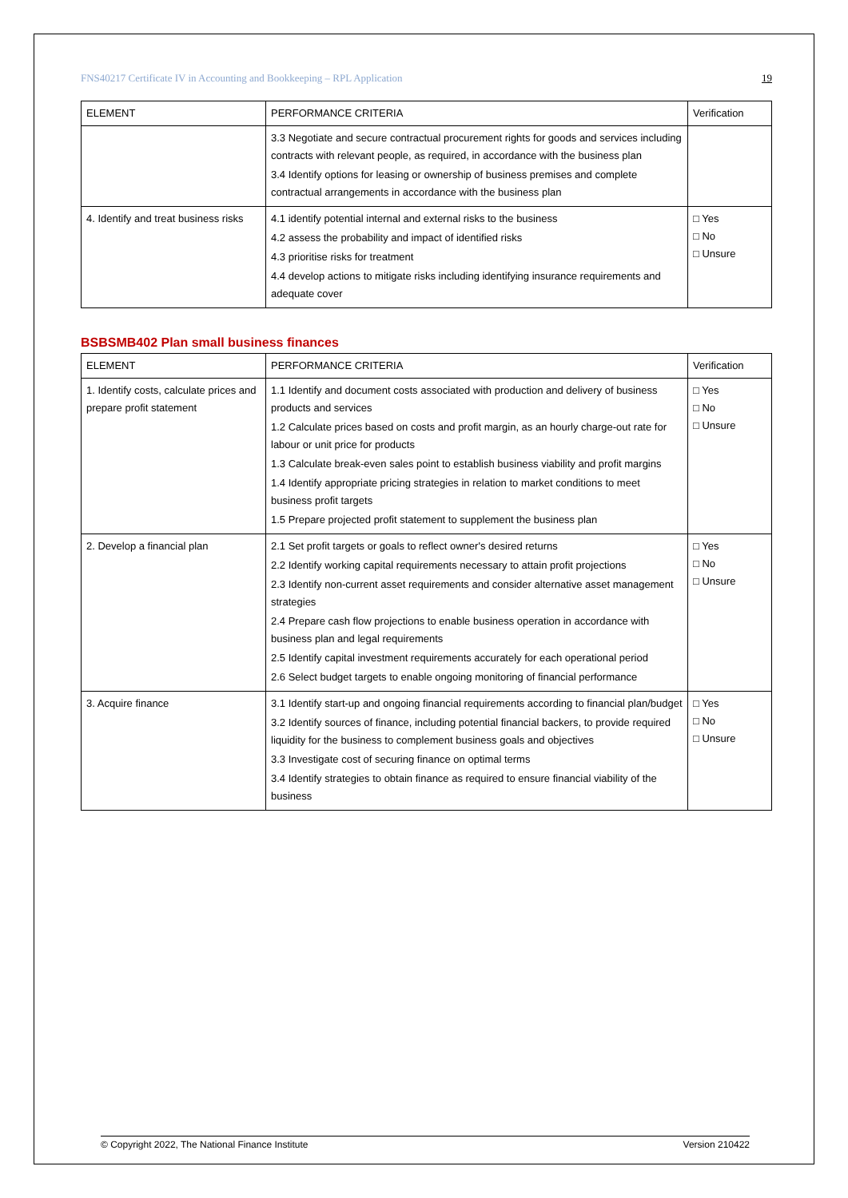FNS40217 Certificate IV in Accounting and Bookkeeping – RPL Application 19
| ELEMENT | PERFORMANCE CRITERIA | Verification |
| --- | --- | --- |
| | 3.3 Negotiate and secure contractual procurement rights for goods and services including contracts with relevant people, as required, in accordance with the business plan 3.4 Identify options for leasing or ownership of business premises and complete contractual arrangements in accordance with the business plan | |
| 4. Identify and treat business risks | 4.1 identify potential internal and external risks to the business 4.2 assess the probability and impact of identified risks 4.3 prioritise risks for treatment 4.4 develop actions to mitigate risks including identifying insurance requirements and adequate cover | □ Yes □ No □ Unsure |
BSBSMB402 Plan small business finances
| ELEMENT | PERFORMANCE CRITERIA | Verification |
| --- | --- | --- |
| 1. Identify costs, calculate prices and prepare profit statement | 1.1 Identify and document costs associated with production and delivery of business products and services 1.2 Calculate prices based on costs and profit margin, as an hourly charge-out rate for labour or unit price for products 1.3 Calculate break-even sales point to establish business viability and profit margins 1.4 Identify appropriate pricing strategies in relation to market conditions to meet business profit targets 1.5 Prepare projected profit statement to supplement the business plan | □ Yes □ No □ Unsure |
| 2. Develop a financial plan | 2.1 Set profit targets or goals to reflect owner's desired returns 2.2 Identify working capital requirements necessary to attain profit projections 2.3 Identify non-current asset requirements and consider alternative asset management strategies 2.4 Prepare cash flow projections to enable business operation in accordance with business plan and legal requirements 2.5 Identify capital investment requirements accurately for each operational period 2.6 Select budget targets to enable ongoing monitoring of financial performance | □ Yes □ No □ Unsure |
| 3. Acquire finance | 3.1 Identify start-up and ongoing financial requirements according to financial plan/budget 3.2 Identify sources of finance, including potential financial backers, to provide required liquidity for the business to complement business goals and objectives 3.3 Investigate cost of securing finance on optimal terms 3.4 Identify strategies to obtain finance as required to ensure financial viability of the business | □ Yes □ No □ Unsure |
© Copyright 2022, The National Finance Institute Version 210422